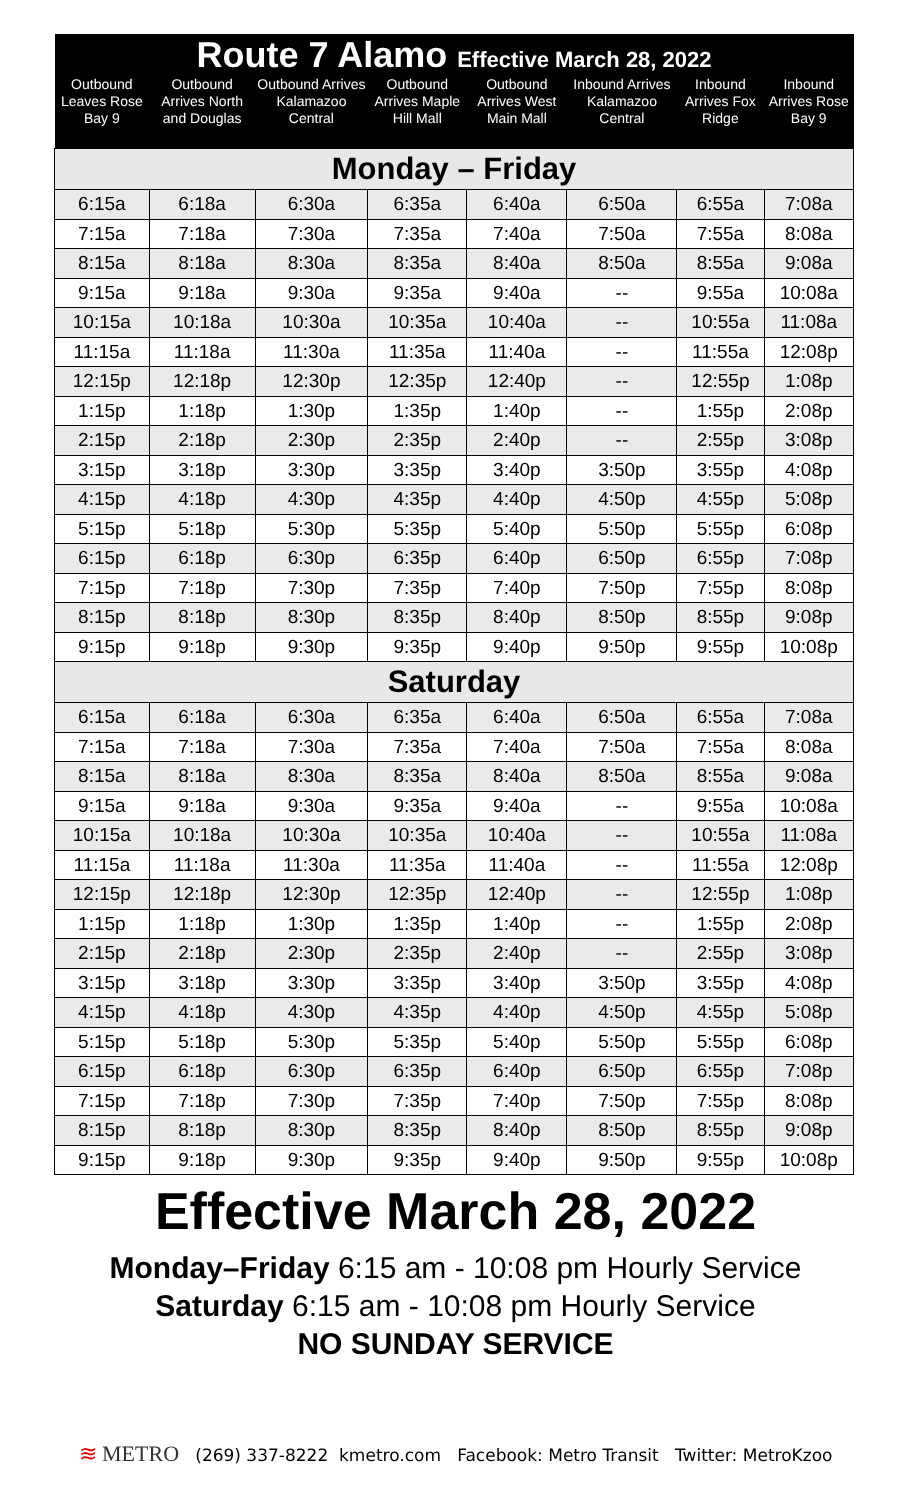| Route 7 Alamo Effective March 28, 2022 | | | | | | | |
| --- | --- | --- | --- | --- | --- | --- | --- |
| Outbound Leaves Rose Bay 9 | Outbound Arrives North and Douglas | Outbound Arrives Kalamazoo Central | Outbound Arrives Maple Hill Mall | Outbound Arrives West Main Mall | Inbound Arrives Kalamazoo Central | Inbound Arrives Fox Ridge | Inbound Arrives Rose Bay 9 |
| Monday – Friday | | | | | | | |
| 6:15a | 6:18a | 6:30a | 6:35a | 6:40a | 6:50a | 6:55a | 7:08a |
| 7:15a | 7:18a | 7:30a | 7:35a | 7:40a | 7:50a | 7:55a | 8:08a |
| 8:15a | 8:18a | 8:30a | 8:35a | 8:40a | 8:50a | 8:55a | 9:08a |
| 9:15a | 9:18a | 9:30a | 9:35a | 9:40a | -- | 9:55a | 10:08a |
| 10:15a | 10:18a | 10:30a | 10:35a | 10:40a | -- | 10:55a | 11:08a |
| 11:15a | 11:18a | 11:30a | 11:35a | 11:40a | -- | 11:55a | 12:08p |
| 12:15p | 12:18p | 12:30p | 12:35p | 12:40p | -- | 12:55p | 1:08p |
| 1:15p | 1:18p | 1:30p | 1:35p | 1:40p | -- | 1:55p | 2:08p |
| 2:15p | 2:18p | 2:30p | 2:35p | 2:40p | -- | 2:55p | 3:08p |
| 3:15p | 3:18p | 3:30p | 3:35p | 3:40p | 3:50p | 3:55p | 4:08p |
| 4:15p | 4:18p | 4:30p | 4:35p | 4:40p | 4:50p | 4:55p | 5:08p |
| 5:15p | 5:18p | 5:30p | 5:35p | 5:40p | 5:50p | 5:55p | 6:08p |
| 6:15p | 6:18p | 6:30p | 6:35p | 6:40p | 6:50p | 6:55p | 7:08p |
| 7:15p | 7:18p | 7:30p | 7:35p | 7:40p | 7:50p | 7:55p | 8:08p |
| 8:15p | 8:18p | 8:30p | 8:35p | 8:40p | 8:50p | 8:55p | 9:08p |
| 9:15p | 9:18p | 9:30p | 9:35p | 9:40p | 9:50p | 9:55p | 10:08p |
| Saturday | | | | | | | |
| 6:15a | 6:18a | 6:30a | 6:35a | 6:40a | 6:50a | 6:55a | 7:08a |
| 7:15a | 7:18a | 7:30a | 7:35a | 7:40a | 7:50a | 7:55a | 8:08a |
| 8:15a | 8:18a | 8:30a | 8:35a | 8:40a | 8:50a | 8:55a | 9:08a |
| 9:15a | 9:18a | 9:30a | 9:35a | 9:40a | -- | 9:55a | 10:08a |
| 10:15a | 10:18a | 10:30a | 10:35a | 10:40a | -- | 10:55a | 11:08a |
| 11:15a | 11:18a | 11:30a | 11:35a | 11:40a | -- | 11:55a | 12:08p |
| 12:15p | 12:18p | 12:30p | 12:35p | 12:40p | -- | 12:55p | 1:08p |
| 1:15p | 1:18p | 1:30p | 1:35p | 1:40p | -- | 1:55p | 2:08p |
| 2:15p | 2:18p | 2:30p | 2:35p | 2:40p | -- | 2:55p | 3:08p |
| 3:15p | 3:18p | 3:30p | 3:35p | 3:40p | 3:50p | 3:55p | 4:08p |
| 4:15p | 4:18p | 4:30p | 4:35p | 4:40p | 4:50p | 4:55p | 5:08p |
| 5:15p | 5:18p | 5:30p | 5:35p | 5:40p | 5:50p | 5:55p | 6:08p |
| 6:15p | 6:18p | 6:30p | 6:35p | 6:40p | 6:50p | 6:55p | 7:08p |
| 7:15p | 7:18p | 7:30p | 7:35p | 7:40p | 7:50p | 7:55p | 8:08p |
| 8:15p | 8:18p | 8:30p | 8:35p | 8:40p | 8:50p | 8:55p | 9:08p |
| 9:15p | 9:18p | 9:30p | 9:35p | 9:40p | 9:50p | 9:55p | 10:08p |
Effective March 28, 2022
Monday–Friday 6:15 am - 10:08 pm Hourly Service
Saturday 6:15 am - 10:08 pm Hourly Service
NO SUNDAY SERVICE
≋ METRO (269) 337-8222 kmetro.com Facebook: Metro Transit Twitter: MetroKzoo